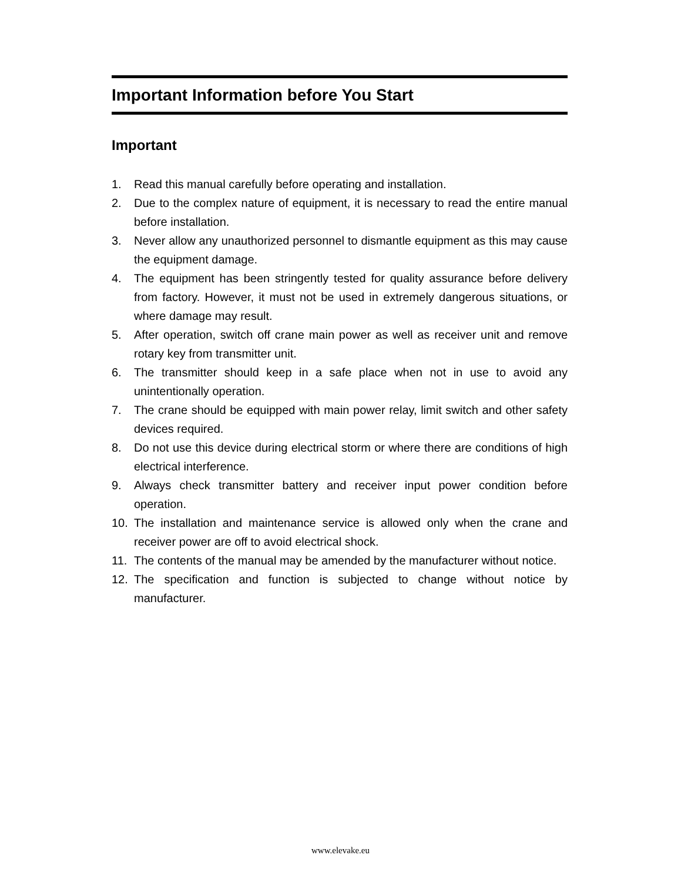Important Information before You Start
Important
1. Read this manual carefully before operating and installation.
2. Due to the complex nature of equipment, it is necessary to read the entire manual before installation.
3. Never allow any unauthorized personnel to dismantle equipment as this may cause the equipment damage.
4. The equipment has been stringently tested for quality assurance before delivery from factory. However, it must not be used in extremely dangerous situations, or where damage may result.
5. After operation, switch off crane main power as well as receiver unit and remove rotary key from transmitter unit.
6. The transmitter should keep in a safe place when not in use to avoid any unintentionally operation.
7. The crane should be equipped with main power relay, limit switch and other safety devices required.
8. Do not use this device during electrical storm or where there are conditions of high electrical interference.
9. Always check transmitter battery and receiver input power condition before operation.
10. The installation and maintenance service is allowed only when the crane and receiver power are off to avoid electrical shock.
11. The contents of the manual may be amended by the manufacturer without notice.
12. The specification and function is subjected to change without notice by manufacturer.
www.elevake.eu